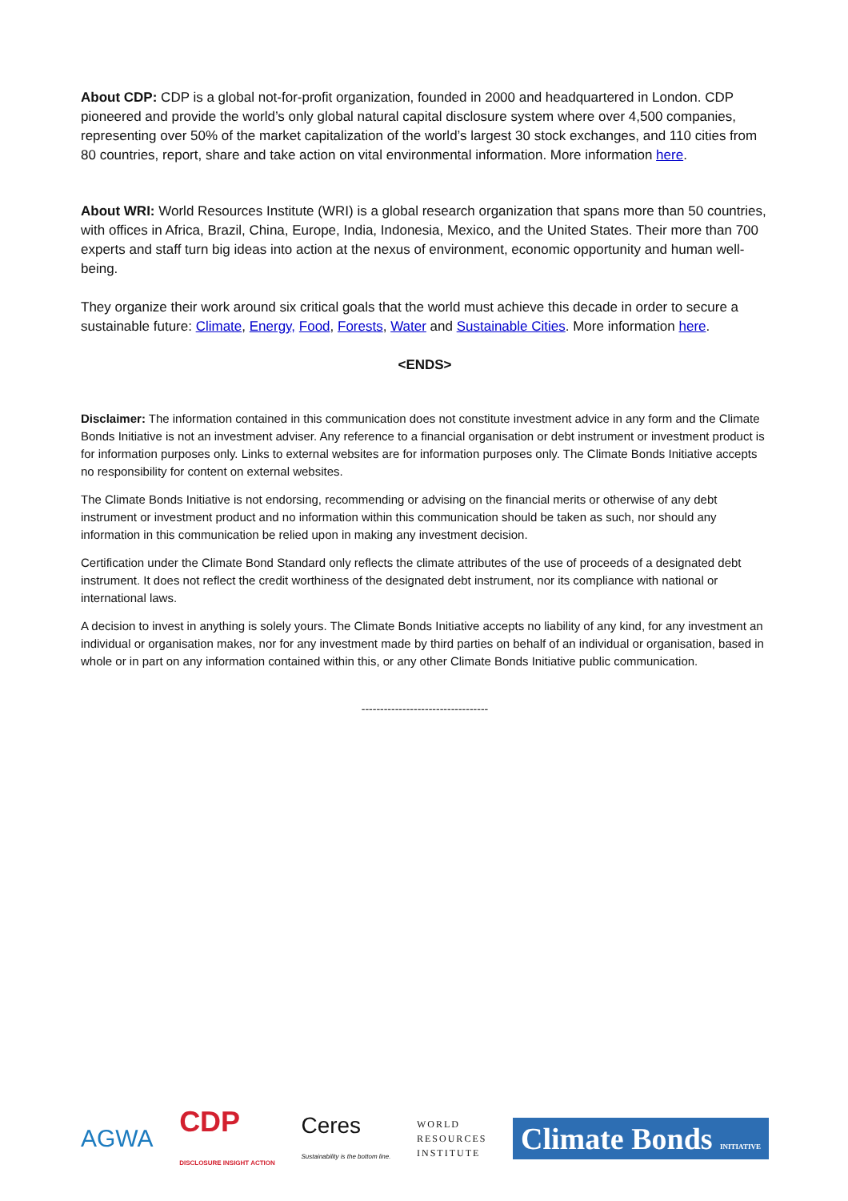About CDP: CDP is a global not-for-profit organization, founded in 2000 and headquartered in London. CDP pioneered and provide the world’s only global natural capital disclosure system where over 4,500 companies, representing over 50% of the market capitalization of the world’s largest 30 stock exchanges, and 110 cities from 80 countries, report, share and take action on vital environmental information. More information here.
About WRI: World Resources Institute (WRI) is a global research organization that spans more than 50 countries, with offices in Africa, Brazil, China, Europe, India, Indonesia, Mexico, and the United States. Their more than 700 experts and staff turn big ideas into action at the nexus of environment, economic opportunity and human well-being.
They organize their work around six critical goals that the world must achieve this decade in order to secure a sustainable future: Climate, Energy, Food, Forests, Water and Sustainable Cities. More information here.
<ENDS>
Disclaimer: The information contained in this communication does not constitute investment advice in any form and the Climate Bonds Initiative is not an investment adviser. Any reference to a financial organisation or debt instrument or investment product is for information purposes only. Links to external websites are for information purposes only. The Climate Bonds Initiative accepts no responsibility for content on external websites.
The Climate Bonds Initiative is not endorsing, recommending or advising on the financial merits or otherwise of any debt instrument or investment product and no information within this communication should be taken as such, nor should any information in this communication be relied upon in making any investment decision.
Certification under the Climate Bond Standard only reflects the climate attributes of the use of proceeds of a designated debt instrument. It does not reflect the credit worthiness of the designated debt instrument, nor its compliance with national or international laws.
A decision to invest in anything is solely yours. The Climate Bonds Initiative accepts no liability of any kind, for any investment an individual or organisation makes, nor for any investment made by third parties on behalf of an individual or organisation, based in whole or in part on any information contained within this, or any other Climate Bonds Initiative public communication.
----------------------------------
AGWA CDP
DISCLOSURE INSIGHT ACTION Ceres
Sustainability is the bottom line. WORLD
RESOURCES
INSTITUTE Climate Bonds INITIATIVE